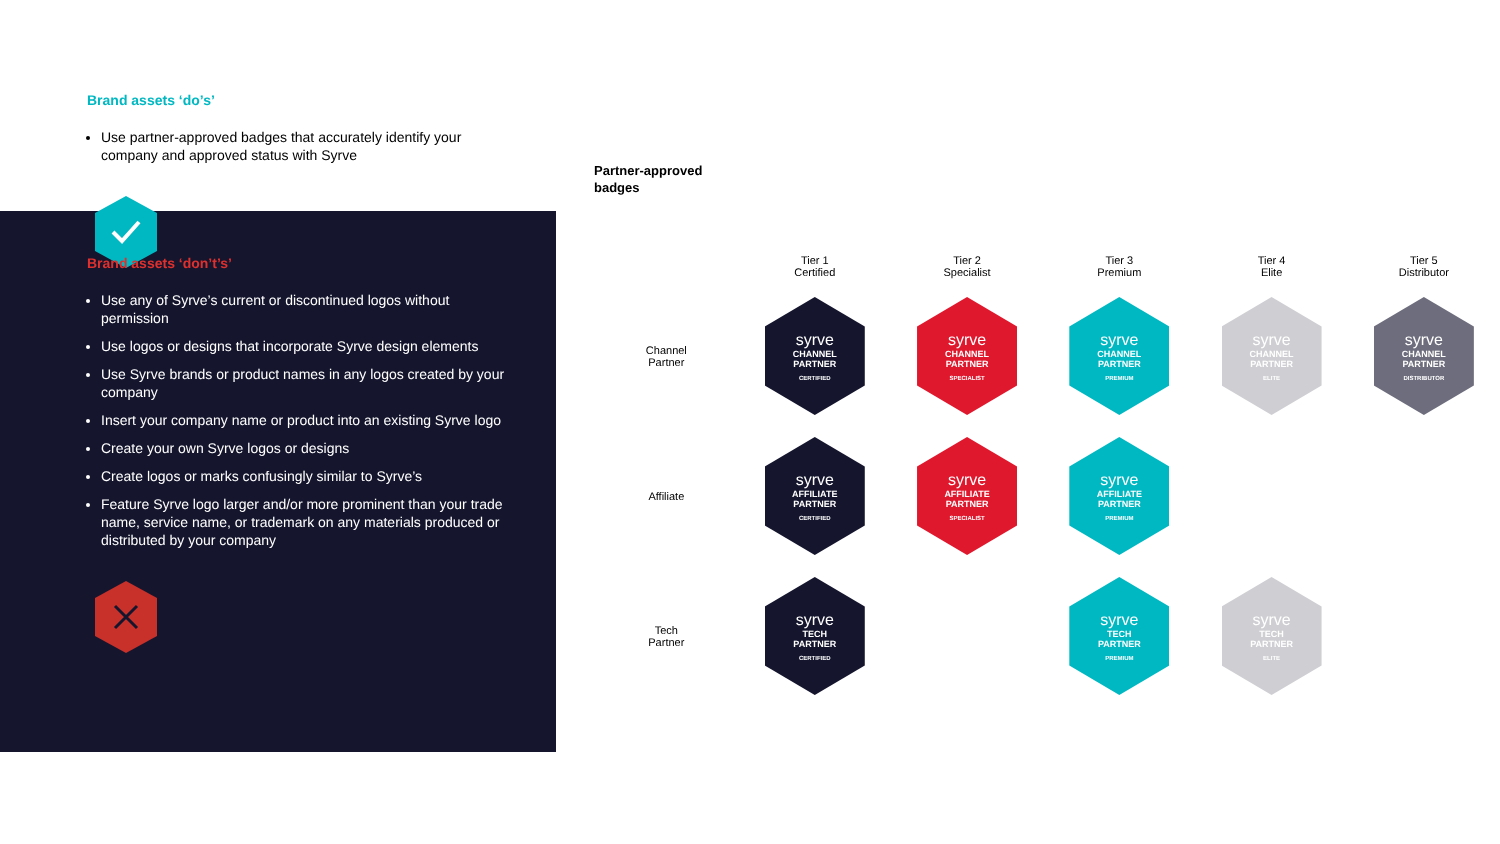Brand assets ‘do’s’
Use partner-approved badges that accurately identify your company and approved status with Syrve
Brand assets ‘don’t’s’
Use any of Syrve’s current or discontinued logos without permission
Use logos or designs that incorporate Syrve design elements
Use Syrve brands or product names in any logos created by your company
Insert your company name or product into an existing Syrve logo
Create your own Syrve logos or designs
Create logos or marks confusingly similar to Syrve’s
Feature Syrve logo larger and/or more prominent than your trade name, service name, or trademark on any materials produced or distributed by your company
Partner-approved
badges
| | Tier 1 Certified | Tier 2 Specialist | Tier 3 Premium | Tier 4 Elite | Tier 5 Distributor |
| --- | --- | --- | --- | --- | --- |
| Channel Partner | syrve CHANNEL PARTNER CERTIFIED | syrve CHANNEL PARTNER SPECIALIST | syrve CHANNEL PARTNER PREMIUM | syrve CHANNEL PARTNER ELITE | syrve CHANNEL PARTNER DISTRIBUTOR |
| Affiliate | syrve AFFILIATE PARTNER CERTIFIED | syrve AFFILIATE PARTNER SPECIALIST | syrve AFFILIATE PARTNER PREMIUM | | |
| Tech Partner | syrve TECH PARTNER CERTIFIED | | syrve TECH PARTNER PREMIUM | syrve TECH PARTNER ELITE | |